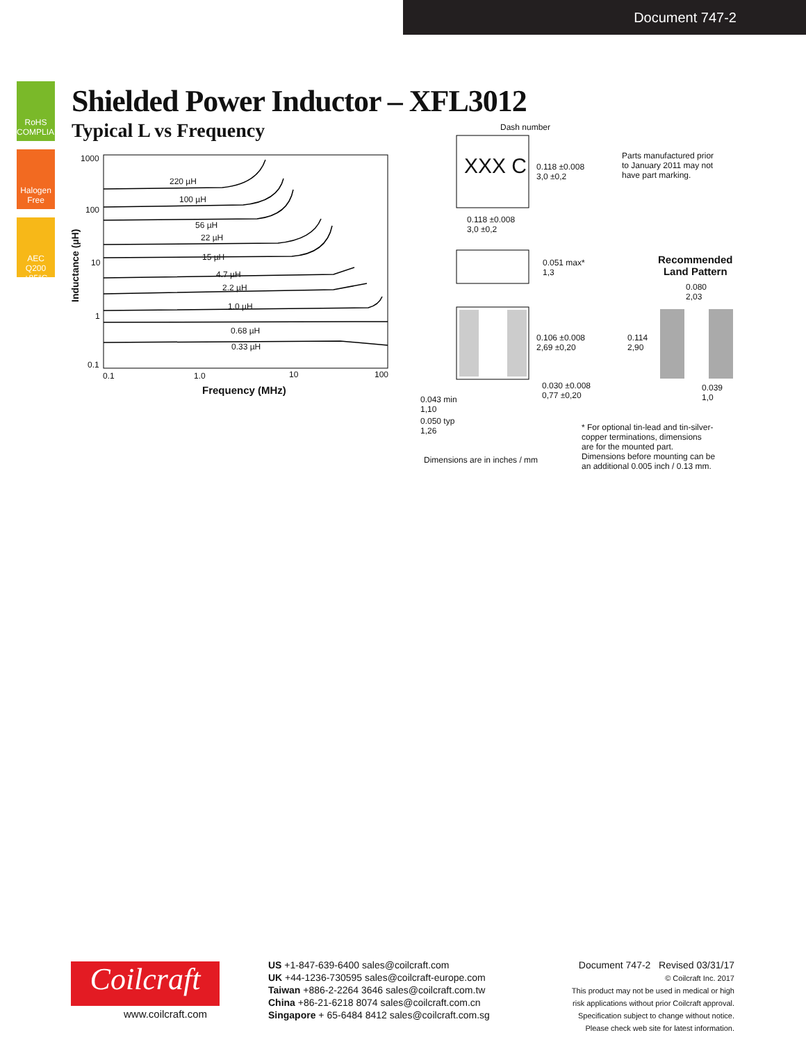Document 747-2
RoHS COMPLIANT
Halogen Free
AEC Q200 +85°C
Shielded Power Inductor – XFL3012
Typical L vs Frequency
1000
100
10
1
0.1
0.1 1.0 10 100
220 µH
100 µH
56 µH
22 µH
15 µH
4.7 µH
2.2 µH
1.0 µH
0.68 µH
0.33 µH
Inductance (µH)
Frequency (MHz)
Dash number
XXX C
0.118 ±0.008
3,0 ±0,2
Parts manufactured prior
to January 2011 may not
have part marking.
0.118 ±0.008
3,0 ±0,2
0.051 max*
1,3
Recommended
Land Pattern
0.080
2,03
0.106 ±0.008
2,69 ±0,20
0.114
2,90
0.030 ±0.008
0,77 ±0,20
0.039
1,0
0.043 min
1,10
0.050 typ
1,26
Dimensions are in inches / mm
* For optional tin-lead and tin-silver-
copper terminations, dimensions
are for the mounted part.
Dimensions before mounting can be
an additional 0.005 inch / 0.13 mm.
Coilcraft
www.coilcraft.com
US +1-847-639-6400 sales@coilcraft.com
UK +44-1236-730595 sales@coilcraft-europe.com
Taiwan +886-2-2264 3646 sales@coilcraft.com.tw
China +86-21-6218 8074 sales@coilcraft.com.cn
Singapore + 65-6484 8412 sales@coilcraft.com.sg
Document 747-2 Revised 03/31/17
© Coilcraft Inc. 2017
This product may not be used in medical or high
risk applications without prior Coilcraft approval.
Specification subject to change without notice.
Please check web site for latest information.